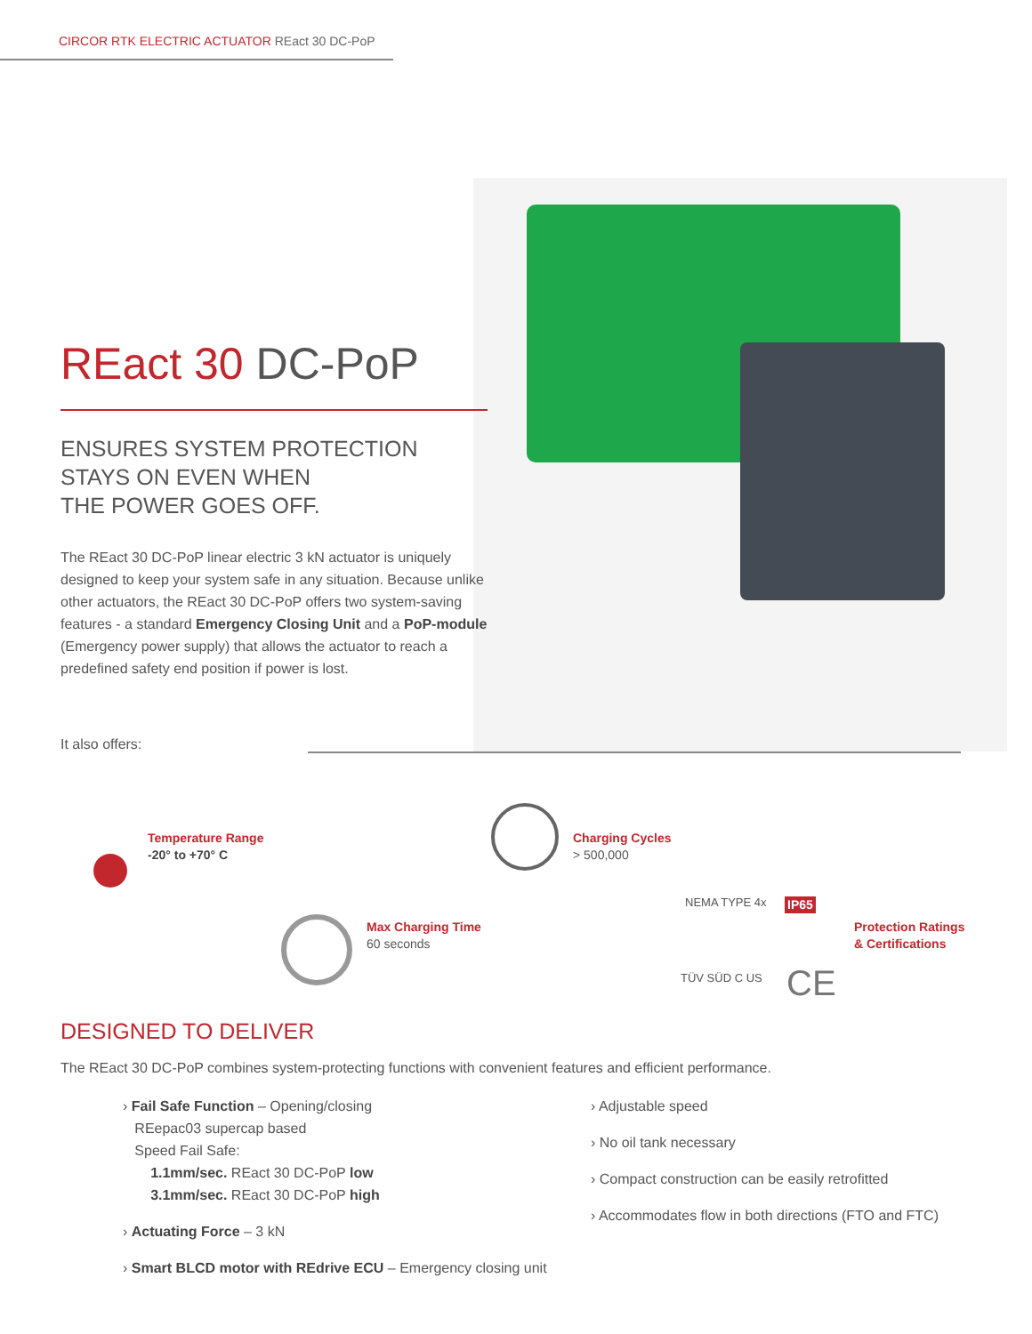CIRCOR RTK ELECTRIC ACTUATOR REact 30 DC-PoP
REact 30 DC-PoP
ENSURES SYSTEM PROTECTION
STAYS ON EVEN WHEN
THE POWER GOES OFF.
The REact 30 DC-PoP linear electric 3 kN actuator is uniquely designed to keep your system safe in any situation. Because unlike other actuators, the REact 30 DC-PoP offers two system-saving features - a standard Emergency Closing Unit and a PoP-module (Emergency power supply) that allows the actuator to reach a predefined safety end position if power is lost.
It also offers:
Temperature Range
-20° to +70° C
Charging Cycles
> 500,000
Max Charging Time
60 seconds
NEMA TYPE 4x IP65
TÜV SÜD C US CE
Protection Ratings
& Certifications
DESIGNED TO DELIVER
The REact 30 DC-PoP combines system-protecting functions with convenient features and efficient performance.
› Fail Safe Function – Opening/closing
REepac03 supercap based
Speed Fail Safe:
1.1mm/sec. REact 30 DC-PoP low
3.1mm/sec. REact 30 DC-PoP high
› Actuating Force – 3 kN
› Smart BLCD motor with REdrive ECU – Emergency closing unit
› Adjustable speed
› No oil tank necessary
› Compact construction can be easily retrofitted
› Accommodates flow in both directions (FTO and FTC)